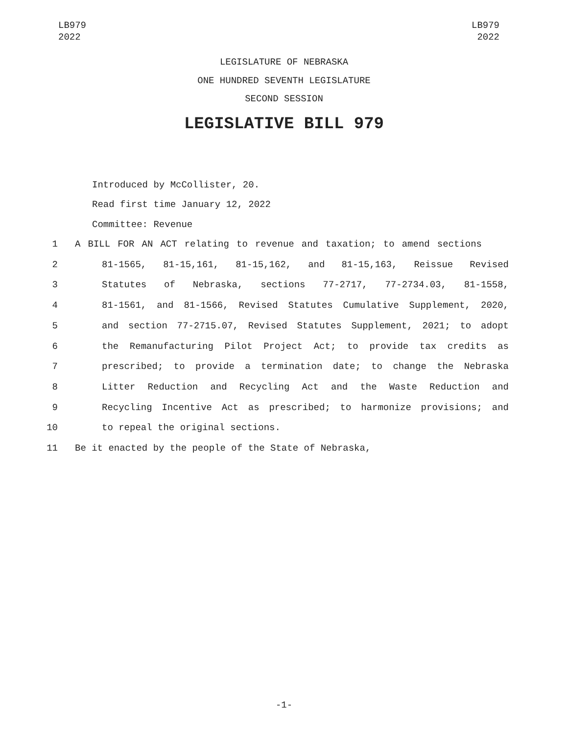LB979
2022
LB979
2022
LEGISLATURE OF NEBRASKA
ONE HUNDRED SEVENTH LEGISLATURE
SECOND SESSION
LEGISLATIVE BILL 979
Introduced by McCollister, 20.
Read first time January 12, 2022
Committee: Revenue
1 A BILL FOR AN ACT relating to revenue and taxation; to amend sections
2 81-1565, 81-15,161, 81-15,162, and 81-15,163, Reissue Revised
3 Statutes of Nebraska, sections 77-2717, 77-2734.03, 81-1558,
4 81-1561, and 81-1566, Revised Statutes Cumulative Supplement, 2020,
5 and section 77-2715.07, Revised Statutes Supplement, 2021; to adopt
6 the Remanufacturing Pilot Project Act; to provide tax credits as
7 prescribed; to provide a termination date; to change the Nebraska
8 Litter Reduction and Recycling Act and the Waste Reduction and
9 Recycling Incentive Act as prescribed; to harmonize provisions; and
10 to repeal the original sections.
11 Be it enacted by the people of the State of Nebraska,
-1-